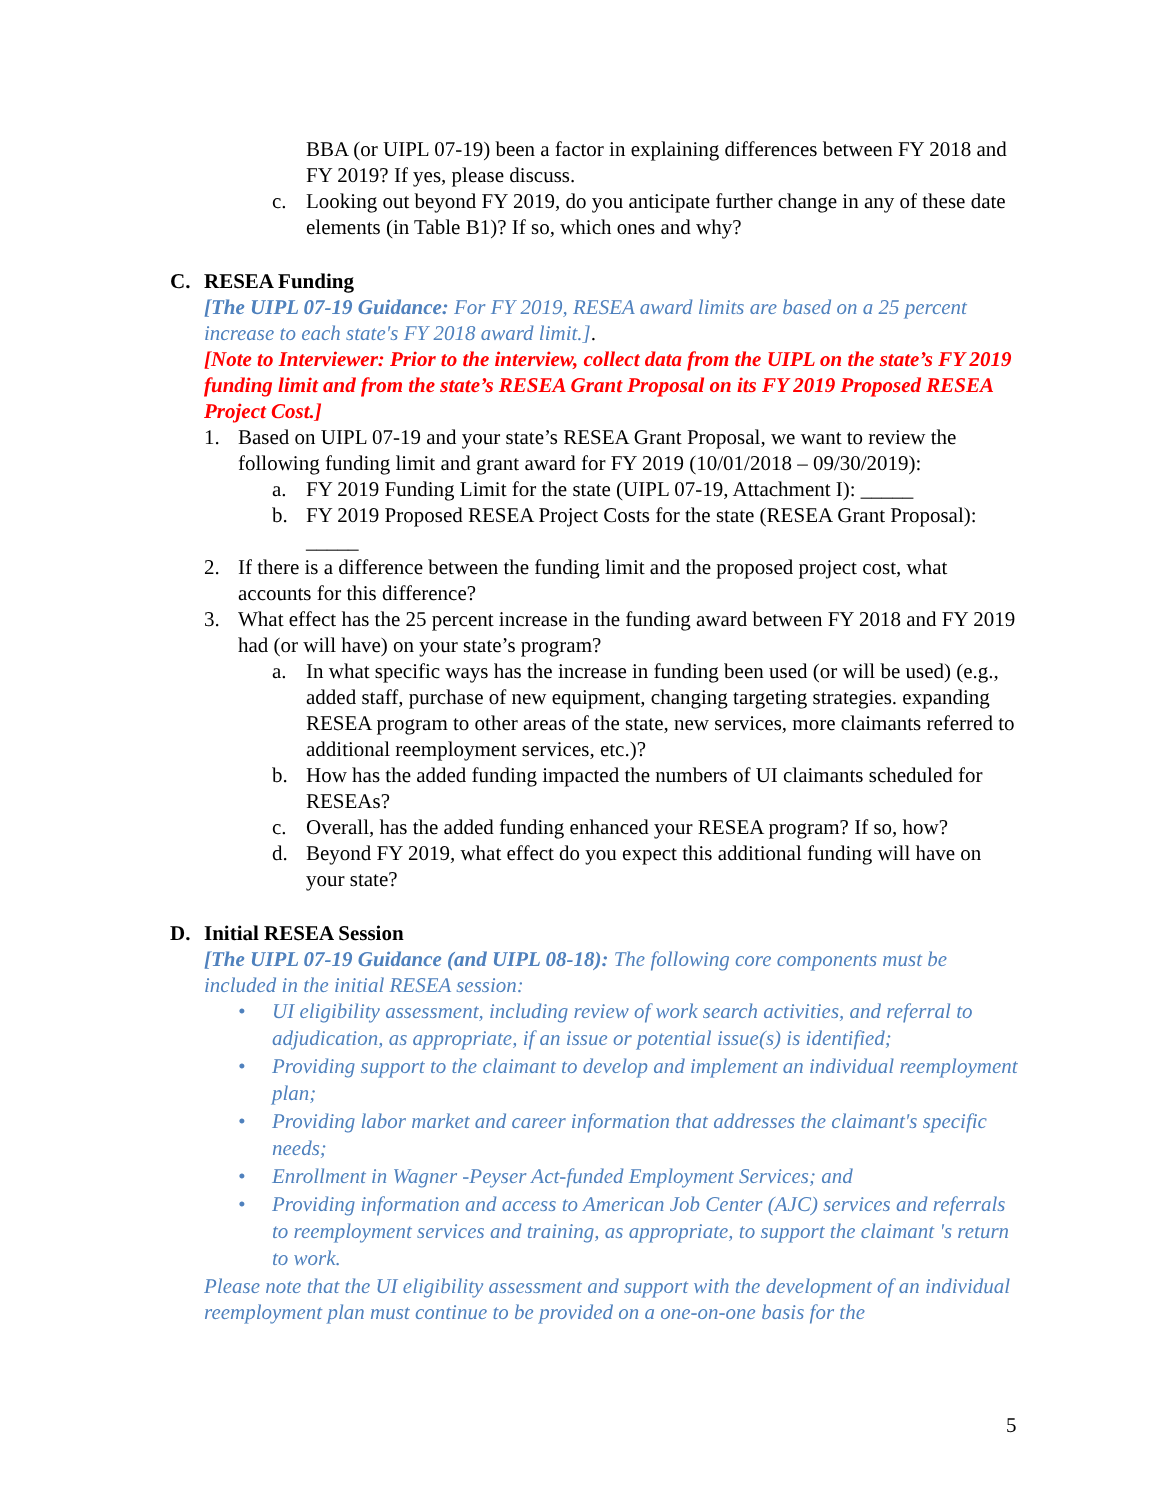BBA (or UIPL 07-19) been a factor in explaining differences between FY 2018 and FY 2019? If yes, please discuss.
c. Looking out beyond FY 2019, do you anticipate further change in any of these date elements (in Table B1)? If so, which ones and why?
C. RESEA Funding
[The UIPL 07-19 Guidance: For FY 2019, RESEA award limits are based on a 25 percent increase to each state's FY 2018 award limit.].
[Note to Interviewer: Prior to the interview, collect data from the UIPL on the state’s FY 2019 funding limit and from the state’s RESEA Grant Proposal on its FY 2019 Proposed RESEA Project Cost.]
1. Based on UIPL 07-19 and your state’s RESEA Grant Proposal, we want to review the following funding limit and grant award for FY 2019 (10/01/2018 – 09/30/2019):
a. FY 2019 Funding Limit for the state (UIPL 07-19, Attachment I): _____
b. FY 2019 Proposed RESEA Project Costs for the state (RESEA Grant Proposal): _____
2. If there is a difference between the funding limit and the proposed project cost, what accounts for this difference?
3. What effect has the 25 percent increase in the funding award between FY 2018 and FY 2019 had (or will have) on your state’s program?
a. In what specific ways has the increase in funding been used (or will be used) (e.g., added staff, purchase of new equipment, changing targeting strategies. expanding RESEA program to other areas of the state, new services, more claimants referred to additional reemployment services, etc.)?
b. How has the added funding impacted the numbers of UI claimants scheduled for RESEAs?
c. Overall, has the added funding enhanced your RESEA program? If so, how?
d. Beyond FY 2019, what effect do you expect this additional funding will have on your state?
D. Initial RESEA Session
[The UIPL 07-19 Guidance (and UIPL 08-18): The following core components must be included in the initial RESEA session:
• UI eligibility assessment, including review of work search activities, and referral to adjudication, as appropriate, if an issue or potential issue(s) is identified;
• Providing support to the claimant to develop and implement an individual reemployment plan;
• Providing labor market and career information that addresses the claimant's specific needs;
• Enrollment in Wagner -Peyser Act-funded Employment Services; and
• Providing information and access to American Job Center (AJC) services and referrals to reemployment services and training, as appropriate, to support the claimant 's return to work.
Please note that the UI eligibility assessment and support with the development of an individual reemployment plan must continue to be provided on a one-on-one basis for the
5